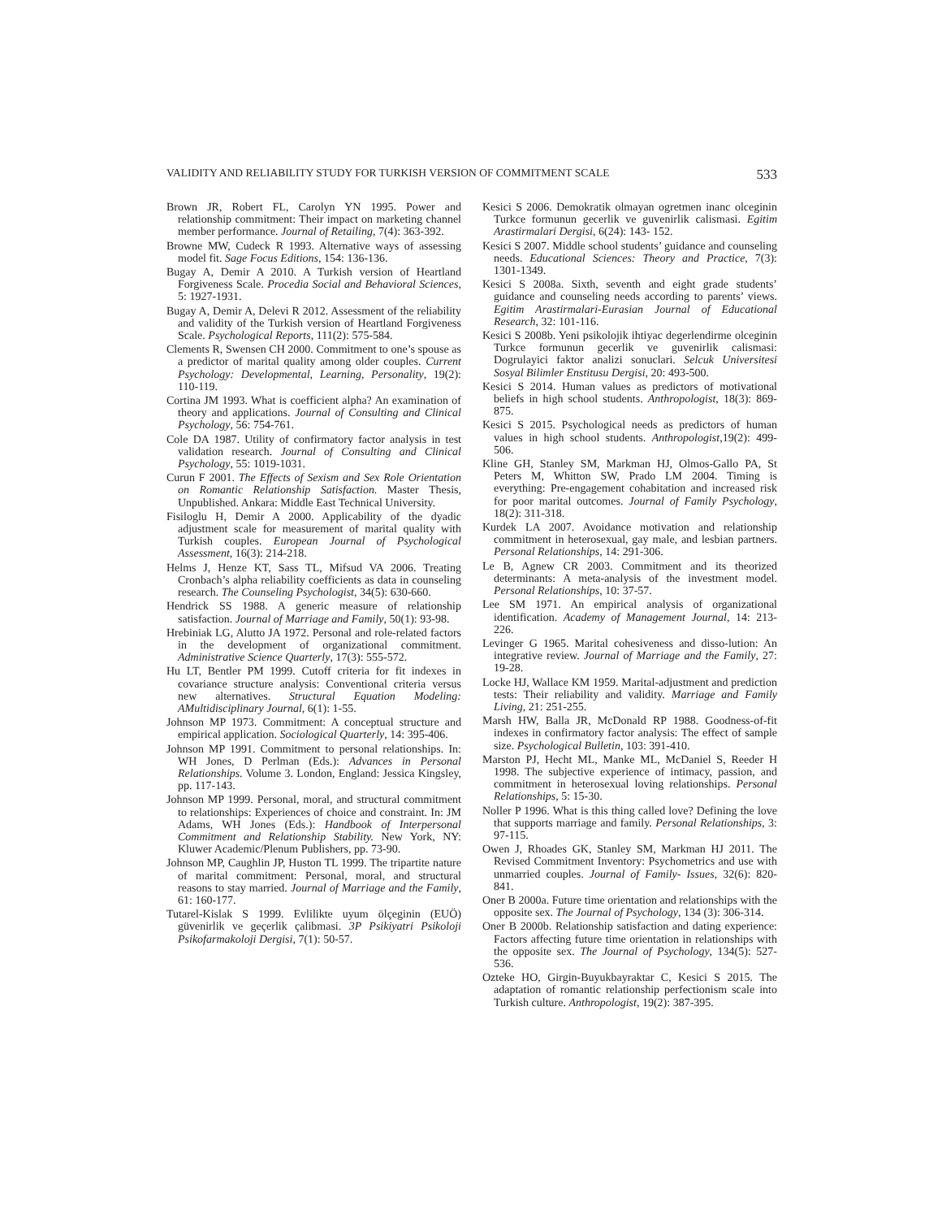VALIDITY AND RELIABILITY STUDY FOR TURKISH VERSION OF COMMITMENT SCALE 533
Brown JR, Robert FL, Carolyn YN 1995. Power and relationship commitment: Their impact on marketing channel member performance. Journal of Retailing, 7(4): 363-392.
Browne MW, Cudeck R 1993. Alternative ways of assessing model fit. Sage Focus Editions, 154: 136-136.
Bugay A, Demir A 2010. A Turkish version of Heartland Forgiveness Scale. Procedia Social and Behavioral Sciences, 5: 1927-1931.
Bugay A, Demir A, Delevi R 2012. Assessment of the reliability and validity of the Turkish version of Heartland Forgiveness Scale. Psychological Reports, 111(2): 575-584.
Clements R, Swensen CH 2000. Commitment to one’s spouse as a predictor of marital quality among older couples. Current Psychology: Developmental, Learning, Personality, 19(2): 110-119.
Cortina JM 1993. What is coefficient alpha? An examination of theory and applications. Journal of Consulting and Clinical Psychology, 56: 754-761.
Cole DA 1987. Utility of confirmatory factor analysis in test validation research. Journal of Consulting and Clinical Psychology, 55: 1019-1031.
Curun F 2001. The Effects of Sexism and Sex Role Orientation on Romantic Relationship Satisfaction. Master Thesis, Unpublished. Ankara: Middle East Technical University.
Fisiloglu H, Demir A 2000. Applicability of the dyadic adjustment scale for measurement of marital quality with Turkish couples. European Journal of Psychological Assessment, 16(3): 214-218.
Helms J, Henze KT, Sass TL, Mifsud VA 2006. Treating Cronbach’s alpha reliability coefficients as data in counseling research. The Counseling Psychologist, 34(5): 630-660.
Hendrick SS 1988. A generic measure of relationship satisfaction. Journal of Marriage and Family, 50(1): 93-98.
Hrebiniak LG, Alutto JA 1972. Personal and role-related factors in the development of organizational commitment. Administrative Science Quarterly, 17(3): 555-572.
Hu LT, Bentler PM 1999. Cutoff criteria for fit indexes in covariance structure analysis: Conventional criteria versus new alternatives. Structural Equation Modeling: AMultidisciplinary Journal, 6(1): 1-55.
Johnson MP 1973. Commitment: A conceptual structure and empirical application. Sociological Quarterly, 14: 395-406.
Johnson MP 1991. Commitment to personal relationships. In: WH Jones, D Perlman (Eds.): Advances in Personal Relationships. Volume 3. London, England: Jessica Kingsley, pp. 117-143.
Johnson MP 1999. Personal, moral, and structural commitment to relationships: Experiences of choice and constraint. In: JM Adams, WH Jones (Eds.): Handbook of Interpersonal Commitment and Relationship Stability. New York, NY: Kluwer Academic/Plenum Publishers, pp. 73-90.
Johnson MP, Caughlin JP, Huston TL 1999. The tripartite nature of marital commitment: Personal, moral, and structural reasons to stay married. Journal of Marriage and the Family, 61: 160-177.
Tutarel-Kislak S 1999. Evlilikte uyum ölçeginin (EUÖ) güvenirlik ve geçerlik çalibmasi. 3P Psikiyatri Psikoloji Psikofarmakoloji Dergisi, 7(1): 50-57.
Kesici S 2006. Demokratik olmayan ogretmen inanc olceginin Turkce formunun gecerlik ve guvenirlik calismasi. Egitim Arastirmalari Dergisi, 6(24): 143- 152.
Kesici S 2007. Middle school students’ guidance and counseling needs. Educational Sciences: Theory and Practice, 7(3): 1301-1349.
Kesici S 2008a. Sixth, seventh and eight grade students’ guidance and counseling needs according to parents’ views. Egitim Arastirmalari-Eurasian Journal of Educational Research, 32: 101-116.
Kesici S 2008b. Yeni psikolojik ihtiyac degerlendirme olceginin Turkce formunun gecerlik ve guvenirlik calismasi: Dogrulayici faktor analizi sonuclari. Selcuk Universitesi Sosyal Bilimler Enstitusu Dergisi, 20: 493-500.
Kesici S 2014. Human values as predictors of motivational beliefs in high school students. Anthropologist, 18(3): 869-875.
Kesici S 2015. Psychological needs as predictors of human values in high school students. Anthropologist,19(2): 499-506.
Kline GH, Stanley SM, Markman HJ, Olmos-Gallo PA, St Peters M, Whitton SW, Prado LM 2004. Timing is everything: Pre-engagement cohabitation and increased risk for poor marital outcomes. Journal of Family Psychology, 18(2): 311-318.
Kurdek LA 2007. Avoidance motivation and relationship commitment in heterosexual, gay male, and lesbian partners. Personal Relationships, 14: 291-306.
Le B, Agnew CR 2003. Commitment and its theorized determinants: A meta-analysis of the investment model. Personal Relationships, 10: 37-57.
Lee SM 1971. An empirical analysis of organizational identification. Academy of Management Journal, 14: 213-226.
Levinger G 1965. Marital cohesiveness and disso-lution: An integrative review. Journal of Marriage and the Family, 27: 19-28.
Locke HJ, Wallace KM 1959. Marital-adjustment and prediction tests: Their reliability and validity. Marriage and Family Living, 21: 251-255.
Marsh HW, Balla JR, McDonald RP 1988. Goodness-of-fit indexes in confirmatory factor analysis: The effect of sample size. Psychological Bulletin, 103: 391-410.
Marston PJ, Hecht ML, Manke ML, McDaniel S, Reeder H 1998. The subjective experience of intimacy, passion, and commitment in heterosexual loving relationships. Personal Relationships, 5: 15-30.
Noller P 1996. What is this thing called love? Defining the love that supports marriage and family. Personal Relationships, 3: 97-115.
Owen J, Rhoades GK, Stanley SM, Markman HJ 2011. The Revised Commitment Inventory: Psychometrics and use with unmarried couples. Journal of Family- Issues, 32(6): 820-841.
Oner B 2000a. Future time orientation and relationships with the opposite sex. The Journal of Psychology, 134 (3): 306-314.
Oner B 2000b. Relationship satisfaction and dating experience: Factors affecting future time orientation in relationships with the opposite sex. The Journal of Psychology, 134(5): 527-536.
Ozteke HO, Girgin-Buyukbayraktar C, Kesici S 2015. The adaptation of romantic relationship perfectionism scale into Turkish culture. Anthropologist, 19(2): 387-395.